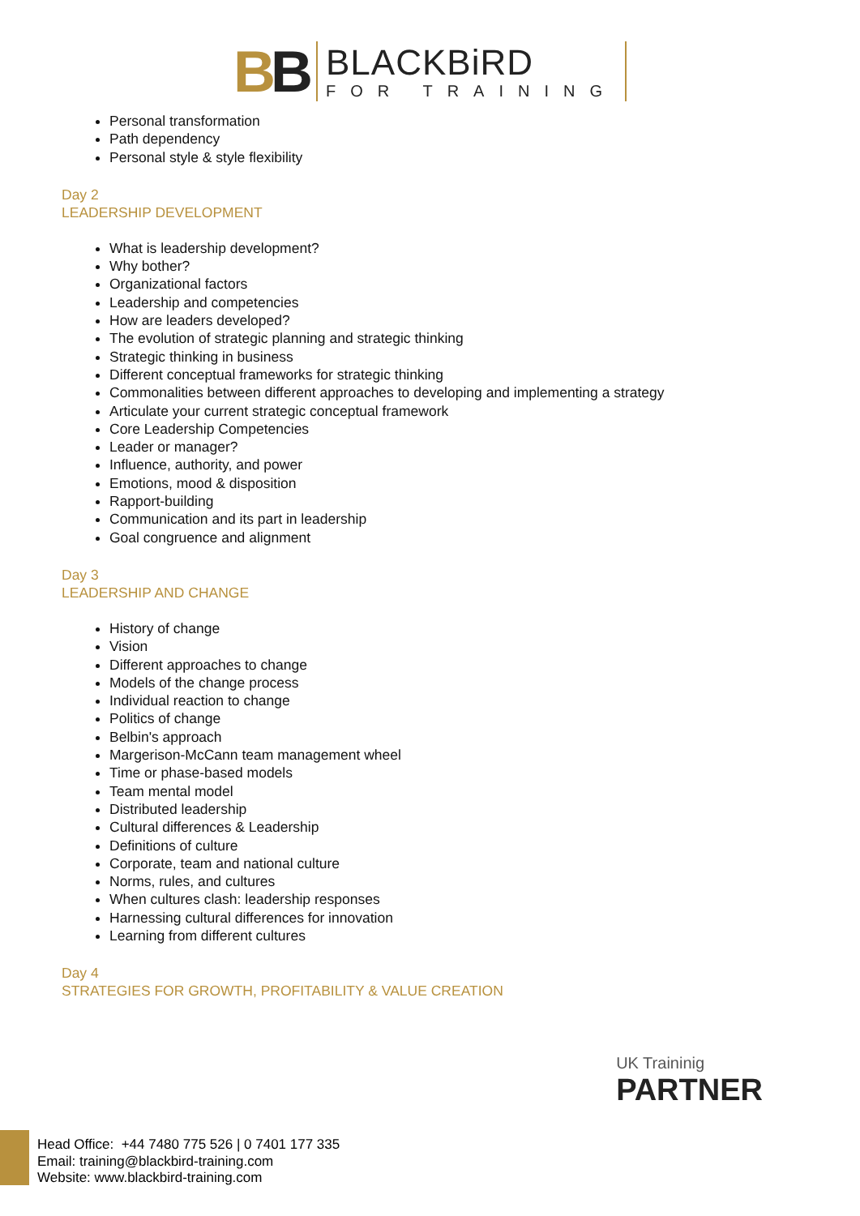BB
BLACKBiRD
FOR TRAINING
Personal transformation
Path dependency
Personal style & style flexibility
Day 2
LEADERSHIP DEVELOPMENT
What is leadership development?
Why bother?
Organizational factors
Leadership and competencies
How are leaders developed?
The evolution of strategic planning and strategic thinking
Strategic thinking in business
Different conceptual frameworks for strategic thinking
Commonalities between different approaches to developing and implementing a strategy
Articulate your current strategic conceptual framework
Core Leadership Competencies
Leader or manager?
Influence, authority, and power
Emotions, mood & disposition
Rapport-building
Communication and its part in leadership
Goal congruence and alignment
Day 3
LEADERSHIP AND CHANGE
History of change
Vision
Different approaches to change
Models of the change process
Individual reaction to change
Politics of change
Belbin's approach
Margerison-McCann team management wheel
Time or phase-based models
Team mental model
Distributed leadership
Cultural differences & Leadership
Definitions of culture
Corporate, team and national culture
Norms, rules, and cultures
When cultures clash: leadership responses
Harnessing cultural differences for innovation
Learning from different cultures
Day 4
STRATEGIES FOR GROWTH, PROFITABILITY & VALUE CREATION
UK Traininig
PARTNER
Head Office: +44 7480 775 526 | 0 7401 177 335
Email: training@blackbird-training.com
Website: www.blackbird-training.com